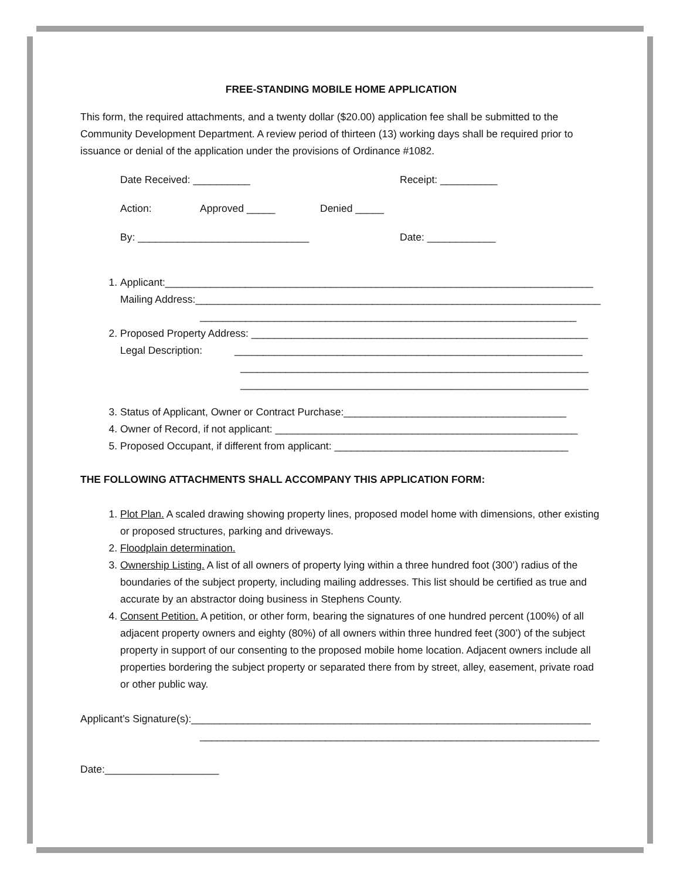FREE-STANDING MOBILE HOME APPLICATION
This form, the required attachments, and a twenty dollar ($20.00) application fee shall be submitted to the Community Development Department. A review period of thirteen (13) working days shall be required prior to issuance or denial of the application under the provisions of Ordinance #1082.
Date Received: __________ Receipt: __________
Action: Approved _____ Denied _____
By: ______________________________ Date: ____________
1. Applicant:___________________________________________________________________________
Mailing Address:_______________________________________________________________________
__________________________________________________________________
2. Proposed Property Address: ___________________________________________________________
Legal Description: _____________________________________________________________
_____________________________________________________________
_____________________________________________________________
3. Status of Applicant, Owner or Contract Purchase:_______________________________________
4. Owner of Record, if not applicant: _____________________________________________________
5. Proposed Occupant, if different from applicant: _________________________________________
THE FOLLOWING ATTACHMENTS SHALL ACCOMPANY THIS APPLICATION FORM:
1. Plot Plan. A scaled drawing showing property lines, proposed model home with dimensions, other existing or proposed structures, parking and driveways.
2. Floodplain determination.
3. Ownership Listing. A list of all owners of property lying within a three hundred foot (300’) radius of the boundaries of the subject property, including mailing addresses. This list should be certified as true and accurate by an abstractor doing business in Stephens County.
4. Consent Petition. A petition, or other form, bearing the signatures of one hundred percent (100%) of all adjacent property owners and eighty (80%) of all owners within three hundred feet (300’) of the subject property in support of our consenting to the proposed mobile home location. Adjacent owners include all properties bordering the subject property or separated there from by street, alley, easement, private road or other public way.
Applicant’s Signature(s):______________________________________________________________________
______________________________________________________________________
Date:____________________